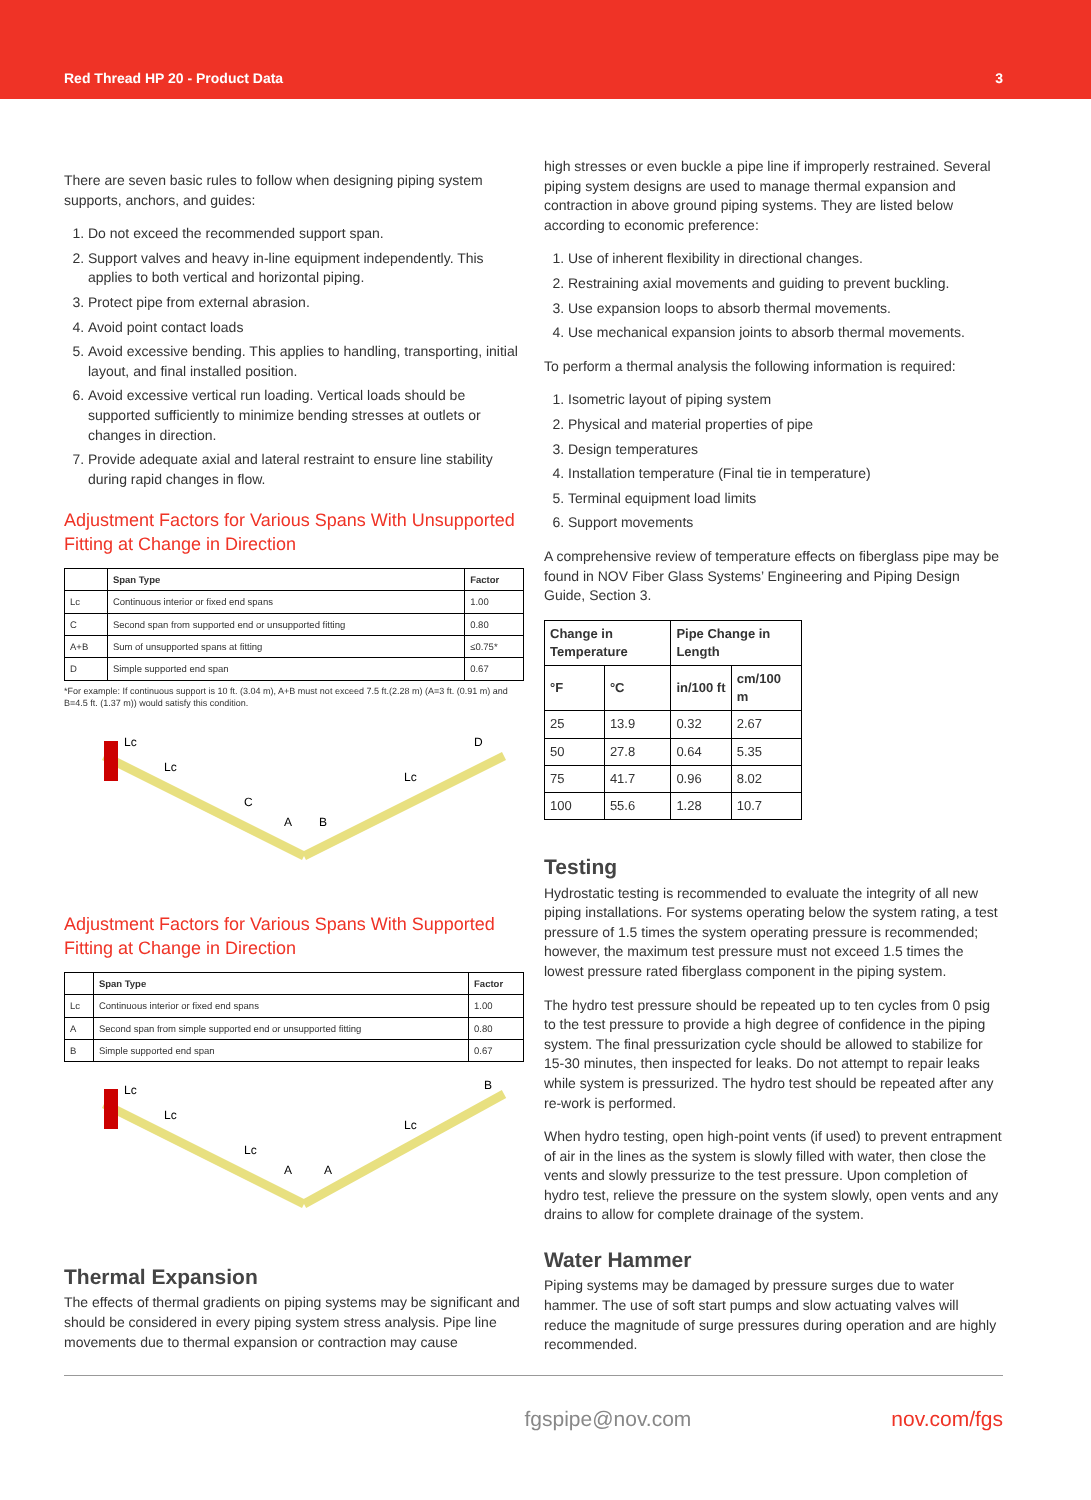Red Thread HP 20 - Product Data 3
There are seven basic rules to follow when designing piping system supports, anchors, and guides:
1. Do not exceed the recommended support span.
2. Support valves and heavy in-line equipment independently. This applies to both vertical and horizontal piping.
3. Protect pipe from external abrasion.
4. Avoid point contact loads
5. Avoid excessive bending. This applies to handling, transporting, initial layout, and final installed position.
6. Avoid excessive vertical run loading. Vertical loads should be supported sufficiently to minimize bending stresses at outlets or changes in direction.
7. Provide adequate axial and lateral restraint to ensure line stability during rapid changes in flow.
Adjustment Factors for Various Spans With Unsupported Fitting at Change in Direction
| | Span Type | Factor |
| --- | --- | --- |
| Lc | Continuous interior or fixed end spans | 1.00 |
| C | Second span from supported end or unsupported fitting | 0.80 |
| A+B | Sum of unsupported spans at fitting | ≤0.75* |
| D | Simple supported end span | 0.67 |
*For example: If continuous support is 10 ft. (3.04 m), A+B must not exceed 7.5 ft.(2.28 m) (A=3 ft. (0.91 m) and B=4.5 ft. (1.37 m)) would satisfy this condition.
Lc
Lc
C
A
B
Lc
D
Adjustment Factors for Various Spans With Supported Fitting at Change in Direction
| | Span Type | Factor |
| --- | --- | --- |
| Lc | Continuous interior or fixed end spans | 1.00 |
| A | Second span from simple supported end or unsupported fitting | 0.80 |
| B | Simple supported end span | 0.67 |
Lc
Lc
Lc
A
A
Lc
B
Thermal Expansion
The effects of thermal gradients on piping systems may be significant and should be considered in every piping system stress analysis. Pipe line movements due to thermal expansion or contraction may cause
high stresses or even buckle a pipe line if improperly restrained. Several piping system designs are used to manage thermal expansion and contraction in above ground piping systems. They are listed below according to economic preference:
1. Use of inherent flexibility in directional changes.
2. Restraining axial movements and guiding to prevent buckling.
3. Use expansion loops to absorb thermal movements.
4. Use mechanical expansion joints to absorb thermal movements.
To perform a thermal analysis the following information is required:
1. Isometric layout of piping system
2. Physical and material properties of pipe
3. Design temperatures
4. Installation temperature (Final tie in temperature)
5. Terminal equipment load limits
6. Support movements
A comprehensive review of temperature effects on fiberglass pipe may be found in NOV Fiber Glass Systems’ Engineering and Piping Design Guide, Section 3.
| Change in Temperature | | Pipe Change in Length | |
| --- | --- | --- | --- |
| °F | °C | in/100 ft | cm/100 m |
| 25 | 13.9 | 0.32 | 2.67 |
| 50 | 27.8 | 0.64 | 5.35 |
| 75 | 41.7 | 0.96 | 8.02 |
| 100 | 55.6 | 1.28 | 10.7 |
Testing
Hydrostatic testing is recommended to evaluate the integrity of all new piping installations. For systems operating below the system rating, a test pressure of 1.5 times the system operating pressure is recommended; however, the maximum test pressure must not exceed 1.5 times the lowest pressure rated fiberglass component in the piping system.
The hydro test pressure should be repeated up to ten cycles from 0 psig to the test pressure to provide a high degree of confidence in the piping system. The final pressurization cycle should be allowed to stabilize for 15-30 minutes, then inspected for leaks. Do not attempt to repair leaks while system is pressurized. The hydro test should be repeated after any re-work is performed.
When hydro testing, open high-point vents (if used) to prevent entrapment of air in the lines as the system is slowly filled with water, then close the vents and slowly pressurize to the test pressure. Upon completion of hydro test, relieve the pressure on the system slowly, open vents and any drains to allow for complete drainage of the system.
Water Hammer
Piping systems may be damaged by pressure surges due to water hammer. The use of soft start pumps and slow actuating valves will reduce the magnitude of surge pressures during operation and are highly recommended.
fgspipe@nov.com nov.com/fgs